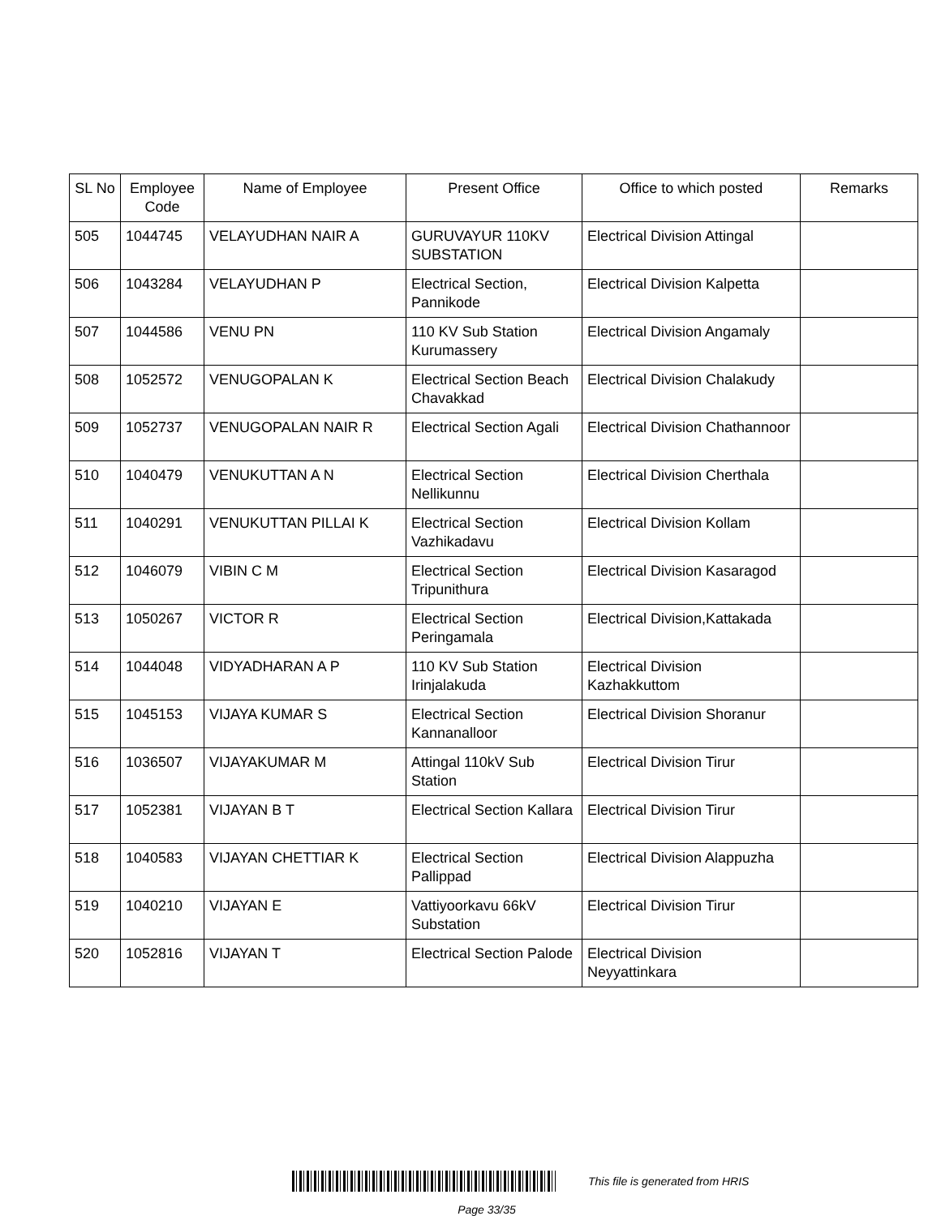| SL No | Employee Code | Name of Employee | Present Office | Office to which posted | Remarks |
| --- | --- | --- | --- | --- | --- |
| 505 | 1044745 | VELAYUDHAN NAIR A | GURUVAYUR 110KV SUBSTATION | Electrical Division Attingal | |
| 506 | 1043284 | VELAYUDHAN P | Electrical Section, Pannikode | Electrical Division Kalpetta | |
| 507 | 1044586 | VENU PN | 110 KV Sub Station Kurumassery | Electrical Division Angamaly | |
| 508 | 1052572 | VENUGOPALAN K | Electrical Section Beach Chavakkad | Electrical Division Chalakudy | |
| 509 | 1052737 | VENUGOPALAN NAIR R | Electrical Section Agali | Electrical Division Chathannoor | |
| 510 | 1040479 | VENUKUTTAN A N | Electrical Section Nellikunnu | Electrical Division Cherthala | |
| 511 | 1040291 | VENUKUTTAN PILLAI K | Electrical Section Vazhikadavu | Electrical Division Kollam | |
| 512 | 1046079 | VIBIN C M | Electrical Section Tripunithura | Electrical Division Kasaragod | |
| 513 | 1050267 | VICTOR R | Electrical Section Peringamala | Electrical Division,Kattakada | |
| 514 | 1044048 | VIDYADHARAN A P | 110 KV Sub Station Irinjalakuda | Electrical Division Kazhakkuttom | |
| 515 | 1045153 | VIJAYA KUMAR S | Electrical Section Kannanalloor | Electrical Division Shoranur | |
| 516 | 1036507 | VIJAYAKUMAR M | Attingal 110kV Sub Station | Electrical Division Tirur | |
| 517 | 1052381 | VIJAYAN B T | Electrical Section Kallara | Electrical Division Tirur | |
| 518 | 1040583 | VIJAYAN CHETTIAR K | Electrical Section Pallippad | Electrical Division Alappuzha | |
| 519 | 1040210 | VIJAYAN E | Vattiyoorkavu 66kV Substation | Electrical Division Tirur | |
| 520 | 1052816 | VIJAYAN T | Electrical Section Palode | Electrical Division Neyyattinkara | |
This file is generated from HRIS
Page 33/35